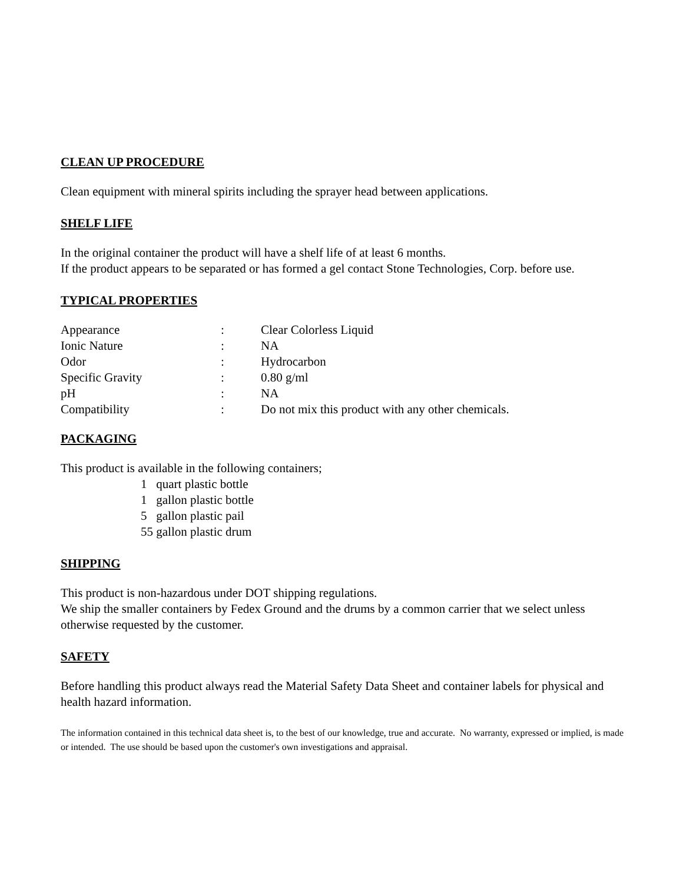CLEAN UP PROCEDURE
Clean equipment with mineral spirits including the sprayer head between applications.
SHELF LIFE
In the original container the product will have a shelf life of at least 6 months.
If the product appears to be separated or has formed a gel contact Stone Technologies, Corp. before use.
TYPICAL PROPERTIES
| Appearance | : | Clear Colorless Liquid |
| Ionic Nature | : | NA |
| Odor | : | Hydrocarbon |
| Specific Gravity | : | 0.80 g/ml |
| pH | : | NA |
| Compatibility | : | Do not mix this product with any other chemicals. |
PACKAGING
This product is available in the following containers;
1 quart plastic bottle
1 gallon plastic bottle
5 gallon plastic pail
55 gallon plastic drum
SHIPPING
This product is non-hazardous under DOT shipping regulations.
We ship the smaller containers by Fedex Ground and the drums by a common carrier that we select unless otherwise requested by the customer.
SAFETY
Before handling this product always read the Material Safety Data Sheet and container labels for physical and health hazard information.
The information contained in this technical data sheet is, to the best of our knowledge, true and accurate. No warranty, expressed or implied, is made or intended. The use should be based upon the customer's own investigations and appraisal.